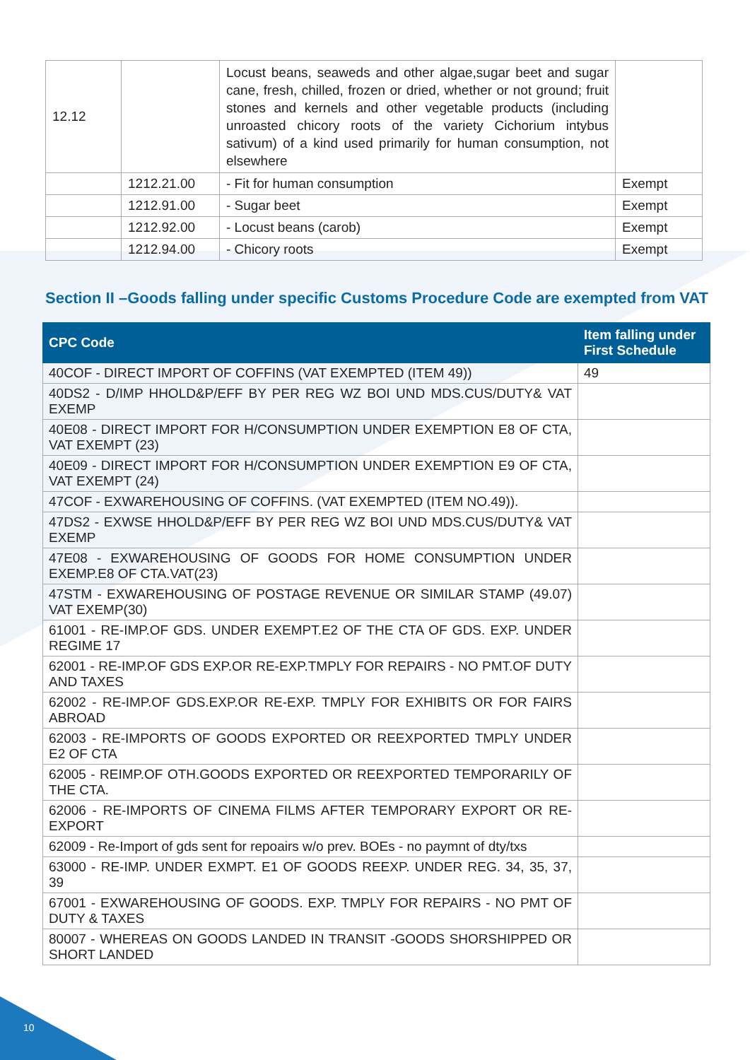| 12.12 | | Locust beans, seaweds and other algae,sugar beet and sugar cane, fresh, chilled, frozen or dried, whether or not ground; fruit stones and kernels and other vegetable products (including unroasted chicory roots of the variety Cichorium intybus sativum) of a kind used primarily for human consumption, not elsewhere | |
| | 1212.21.00 | - Fit for human consumption | Exempt |
| | 1212.91.00 | - Sugar beet | Exempt |
| | 1212.92.00 | - Locust beans (carob) | Exempt |
| | 1212.94.00 | - Chicory roots | Exempt |
Section II –Goods falling under specific Customs Procedure Code are exempted from VAT
| CPC Code | Item falling under First Schedule |
| --- | --- |
| 40COF - DIRECT IMPORT OF COFFINS (VAT EXEMPTED (ITEM 49)) | 49 |
| 40DS2 - D/IMP HHOLD&P/EFF BY PER REG WZ BOI UND MDS.CUS/DUTY& VAT EXEMP | |
| 40E08 - DIRECT IMPORT FOR H/CONSUMPTION UNDER EXEMPTION E8 OF CTA, VAT EXEMPT (23) | |
| 40E09 - DIRECT IMPORT FOR H/CONSUMPTION UNDER EXEMPTION E9 OF CTA, VAT EXEMPT (24) | |
| 47COF - EXWAREHOUSING OF COFFINS. (VAT EXEMPTED (ITEM NO.49)). | |
| 47DS2 - EXWSE HHOLD&P/EFF BY PER REG WZ BOI UND MDS.CUS/DUTY& VAT EXEMP | |
| 47E08 - EXWAREHOUSING OF GOODS FOR HOME CONSUMPTION UNDER EXEMP.E8 OF CTA.VAT(23) | |
| 47STM - EXWAREHOUSING OF POSTAGE REVENUE OR SIMILAR STAMP (49.07) VAT EXEMP(30) | |
| 61001 - RE-IMP.OF GDS. UNDER EXEMPT.E2 OF THE CTA OF GDS. EXP. UNDER REGIME 17 | |
| 62001 - RE-IMP.OF GDS EXP.OR RE-EXP.TMPLY FOR REPAIRS - NO PMT.OF DUTY AND TAXES | |
| 62002 - RE-IMP.OF GDS.EXP.OR RE-EXP. TMPLY FOR EXHIBITS OR FOR FAIRS ABROAD | |
| 62003 - RE-IMPORTS OF GOODS EXPORTED OR REEXPORTED TMPLY UNDER E2 OF CTA | |
| 62005 - REIMP.OF OTH.GOODS EXPORTED OR REEXPORTED TEMPORARILY OF THE CTA. | |
| 62006 - RE-IMPORTS OF CINEMA FILMS AFTER TEMPORARY EXPORT OR RE-EXPORT | |
| 62009 - Re-Import of gds sent for repoairs w/o prev. BOEs - no paymnt of dty/txs | |
| 63000 - RE-IMP. UNDER EXMPT. E1 OF GOODS REEXP. UNDER REG. 34, 35, 37, 39 | |
| 67001 - EXWAREHOUSING OF GOODS. EXP. TMPLY FOR REPAIRS - NO PMT OF DUTY & TAXES | |
| 80007 - WHEREAS ON GOODS LANDED IN TRANSIT -GOODS SHORSHIPPED OR SHORT LANDED | |
10